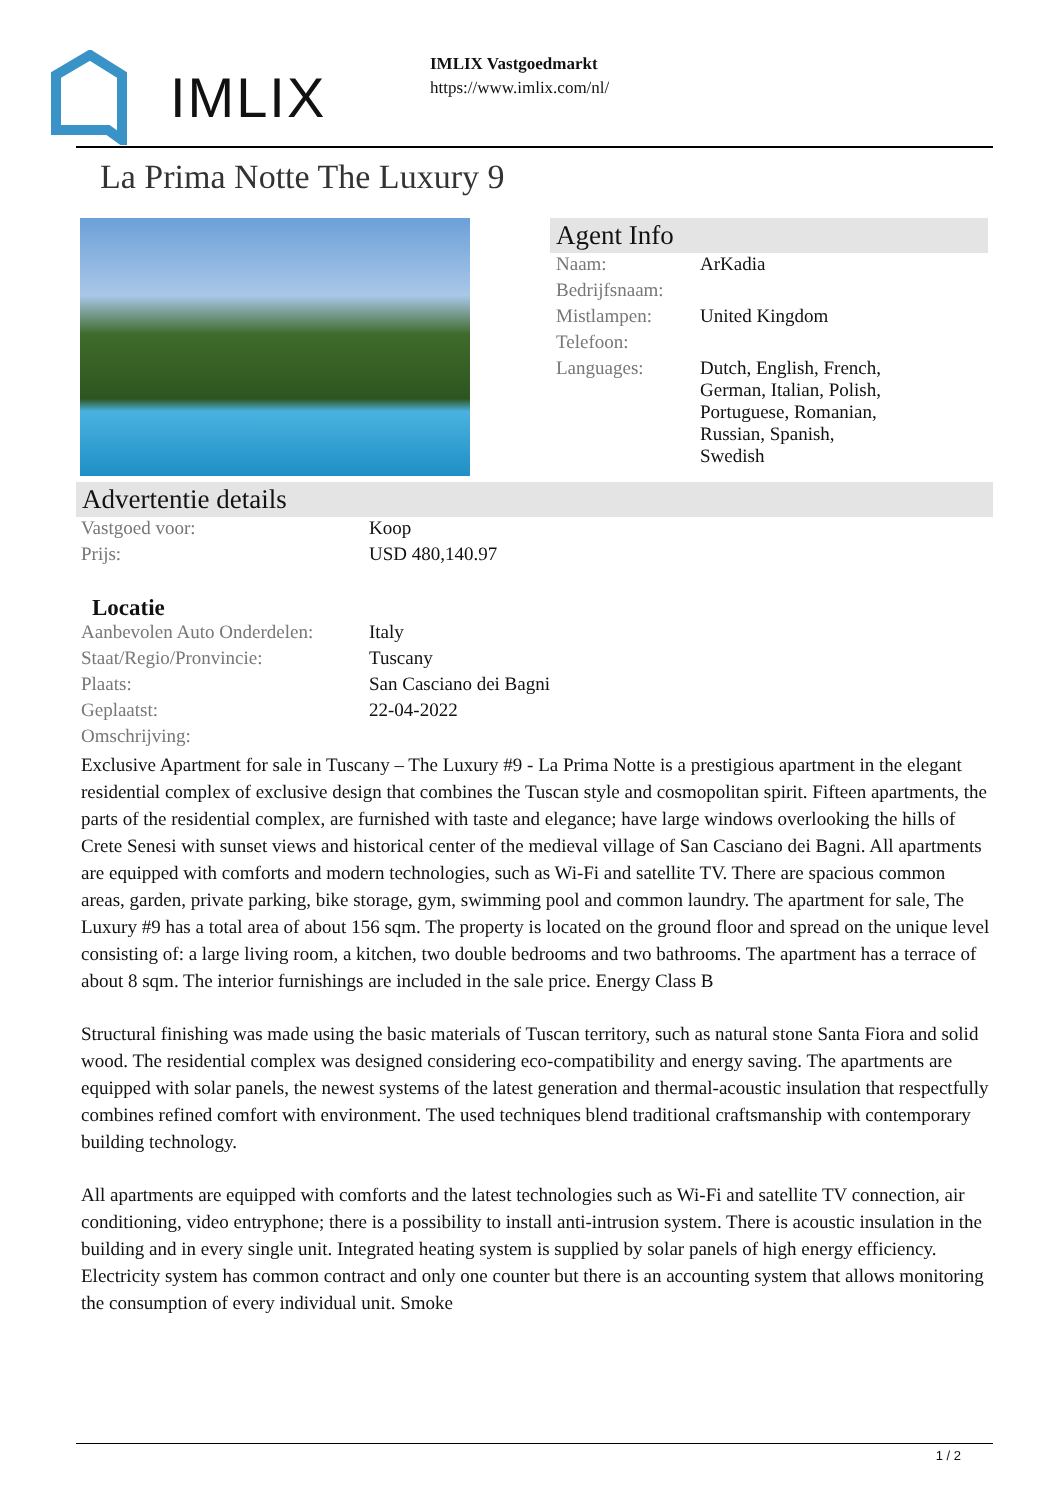IMLIX
IMLIX Vastgoedmarkt
https://www.imlix.com/nl/
La Prima Notte The Luxury 9
Agent Info
| Naam: | ArKadia |
| Bedrijfsnaam: | |
| Mistlampen: | United Kingdom |
| Telefoon: | |
| Languages: | Dutch, English, French, German, Italian, Polish, Portuguese, Romanian, Russian, Spanish, Swedish |
Advertentie details
| Vastgoed voor: | Koop |
| Prijs: | USD 480,140.97 |
Locatie
| Aanbevolen Auto Onderdelen: | Italy |
| Staat/Regio/Pronvincie: | Tuscany |
| Plaats: | San Casciano dei Bagni |
| Geplaatst: | 22-04-2022 |
| Omschrijving: | |
Exclusive Apartment for sale in Tuscany – The Luxury #9 - La Prima Notte is a prestigious apartment in the elegant residential complex of exclusive design that combines the Tuscan style and cosmopolitan spirit. Fifteen apartments, the parts of the residential complex, are furnished with taste and elegance; have large windows overlooking the hills of Crete Senesi with sunset views and historical center of the medieval village of San Casciano dei Bagni. All apartments are equipped with comforts and modern technologies, such as Wi-Fi and satellite TV. There are spacious common areas, garden, private parking, bike storage, gym, swimming pool and common laundry. The apartment for sale, The Luxury #9 has a total area of about 156 sqm. The property is located on the ground floor and spread on the unique level consisting of: a large living room, a kitchen, two double bedrooms and two bathrooms. The apartment has a terrace of about 8 sqm. The interior furnishings are included in the sale price. Energy Class B
Structural finishing was made using the basic materials of Tuscan territory, such as natural stone Santa Fiora and solid wood. The residential complex was designed considering eco-compatibility and energy saving. The apartments are equipped with solar panels, the newest systems of the latest generation and thermal-acoustic insulation that respectfully combines refined comfort with environment. The used techniques blend traditional craftsmanship with contemporary building technology.
All apartments are equipped with comforts and the latest technologies such as Wi-Fi and satellite TV connection, air conditioning, video entryphone; there is a possibility to install anti-intrusion system. There is acoustic insulation in the building and in every single unit. Integrated heating system is supplied by solar panels of high energy efficiency. Electricity system has common contract and only one counter but there is an accounting system that allows monitoring the consumption of every individual unit. Smoke
1 / 2